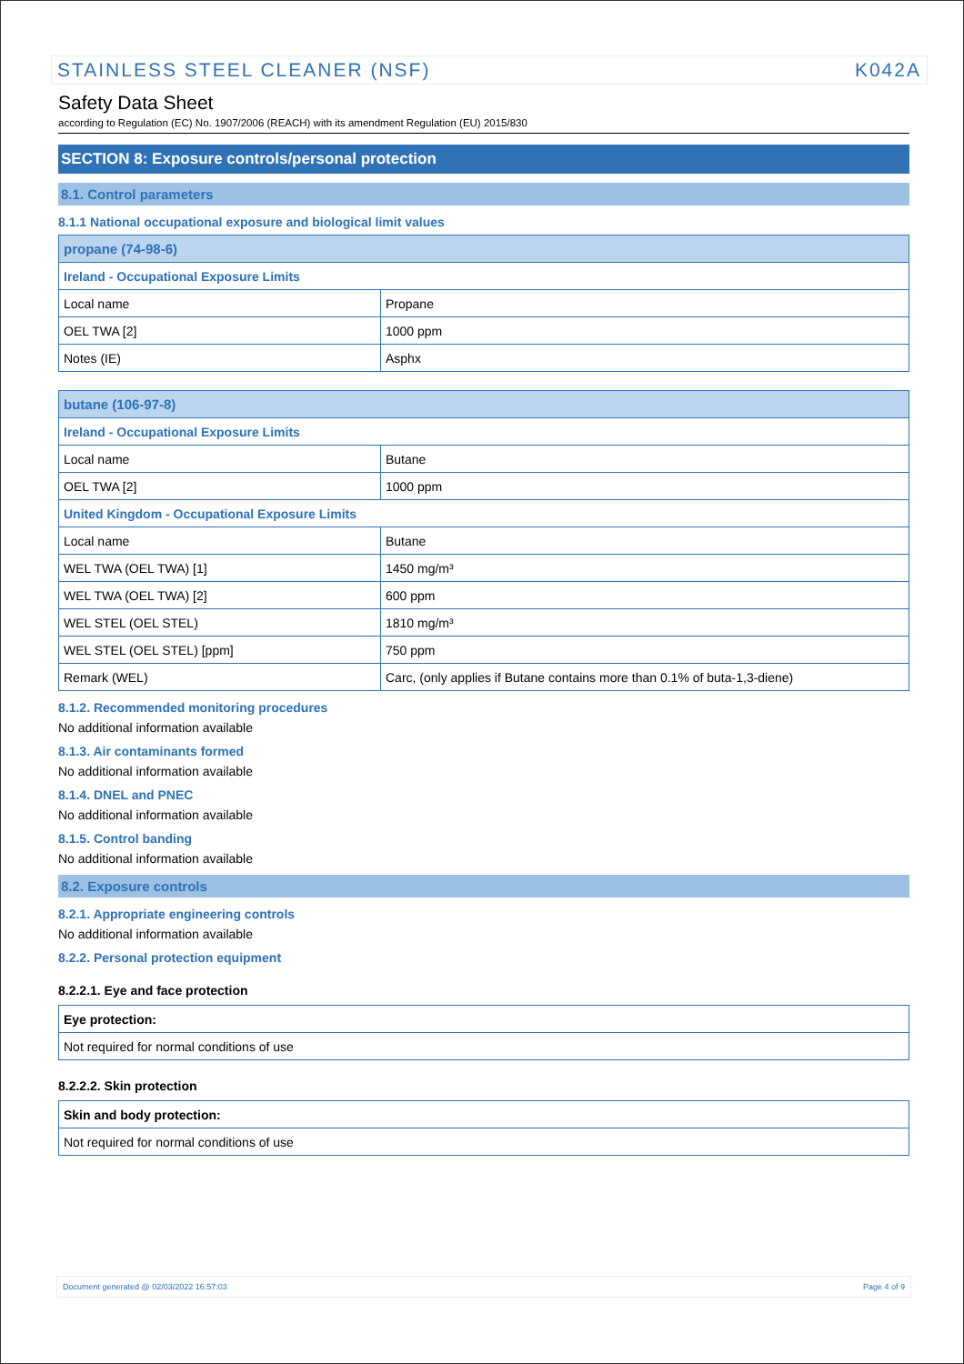STAINLESS STEEL CLEANER (NSF) K042A
Safety Data Sheet
according to Regulation (EC) No. 1907/2006 (REACH) with its amendment Regulation (EU) 2015/830
SECTION 8: Exposure controls/personal protection
8.1. Control parameters
8.1.1 National occupational exposure and biological limit values
| propane (74-98-6) | |
| Ireland - Occupational Exposure Limits | |
| Local name | Propane |
| OEL TWA [2] | 1000 ppm |
| Notes (IE) | Asphx |
| butane (106-97-8) | |
| Ireland - Occupational Exposure Limits | |
| Local name | Butane |
| OEL TWA [2] | 1000 ppm |
| United Kingdom - Occupational Exposure Limits | |
| Local name | Butane |
| WEL TWA (OEL TWA) [1] | 1450 mg/m³ |
| WEL TWA (OEL TWA) [2] | 600 ppm |
| WEL STEL (OEL STEL) | 1810 mg/m³ |
| WEL STEL (OEL STEL) [ppm] | 750 ppm |
| Remark (WEL) | Carc, (only applies if Butane contains more than 0.1% of buta-1,3-diene) |
8.1.2. Recommended monitoring procedures
No additional information available
8.1.3. Air contaminants formed
No additional information available
8.1.4. DNEL and PNEC
No additional information available
8.1.5. Control banding
No additional information available
8.2. Exposure controls
8.2.1. Appropriate engineering controls
No additional information available
8.2.2. Personal protection equipment
8.2.2.1. Eye and face protection
| Eye protection: |
| Not required for normal conditions of use |
8.2.2.2. Skin protection
| Skin and body protection: |
| Not required for normal conditions of use |
Document generated @ 02/03/2022 16:57:03 Page 4 of 9